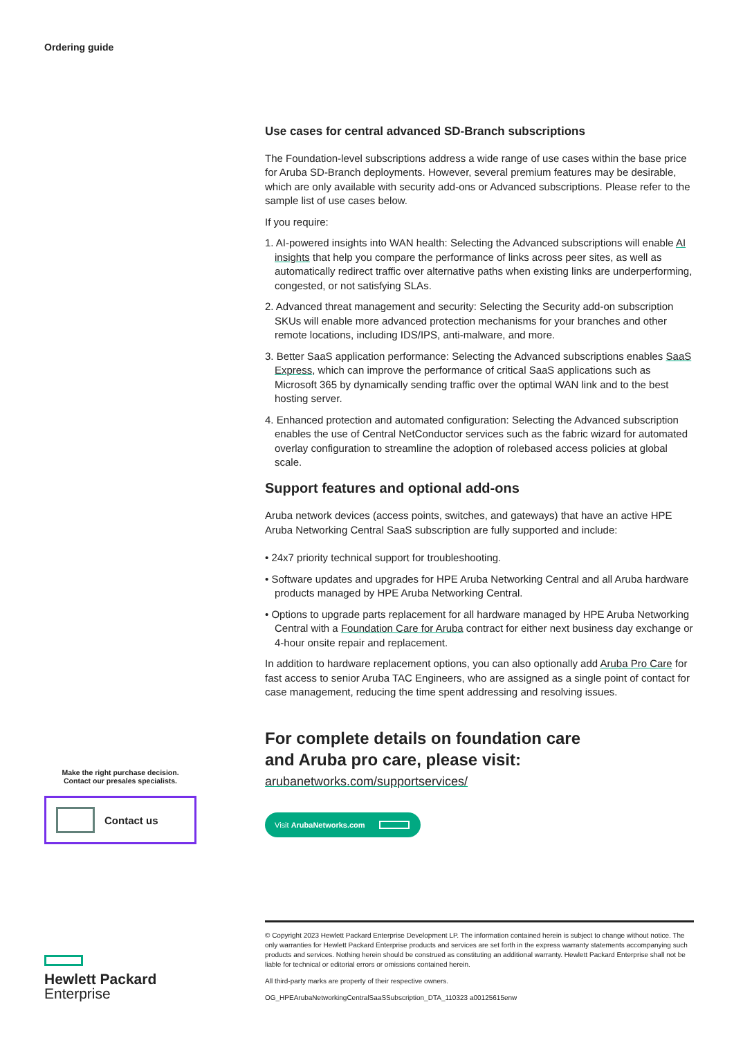Ordering guide
Use cases for central advanced SD-Branch subscriptions
The Foundation-level subscriptions address a wide range of use cases within the base price for Aruba SD-Branch deployments. However, several premium features may be desirable, which are only available with security add-ons or Advanced subscriptions. Please refer to the sample list of use cases below.
If you require:
1. AI-powered insights into WAN health: Selecting the Advanced subscriptions will enable AI insights that help you compare the performance of links across peer sites, as well as automatically redirect traffic over alternative paths when existing links are underperforming, congested, or not satisfying SLAs.
2. Advanced threat management and security: Selecting the Security add-on subscription SKUs will enable more advanced protection mechanisms for your branches and other remote locations, including IDS/IPS, anti-malware, and more.
3. Better SaaS application performance: Selecting the Advanced subscriptions enables SaaS Express, which can improve the performance of critical SaaS applications such as Microsoft 365 by dynamically sending traffic over the optimal WAN link and to the best hosting server.
4. Enhanced protection and automated configuration: Selecting the Advanced subscription enables the use of Central NetConductor services such as the fabric wizard for automated overlay configuration to streamline the adoption of rolebased access policies at global scale.
Support features and optional add-ons
Aruba network devices (access points, switches, and gateways) that have an active HPE Aruba Networking Central SaaS subscription are fully supported and include:
• 24x7 priority technical support for troubleshooting.
• Software updates and upgrades for HPE Aruba Networking Central and all Aruba hardware products managed by HPE Aruba Networking Central.
• Options to upgrade parts replacement for all hardware managed by HPE Aruba Networking Central with a Foundation Care for Aruba contract for either next business day exchange or 4-hour onsite repair and replacement.
In addition to hardware replacement options, you can also optionally add Aruba Pro Care for fast access to senior Aruba TAC Engineers, who are assigned as a single point of contact for case management, reducing the time spent addressing and resolving issues.
For complete details on foundation care
and Aruba pro care, please visit:
arubanetworks.com/supportservices/
Make the right purchase decision.
Contact our presales specialists.
Contact us
Visit ArubaNetworks.com
© Copyright 2023 Hewlett Packard Enterprise Development LP. The information contained herein is subject to change without notice. The only warranties for Hewlett Packard Enterprise products and services are set forth in the express warranty statements accompanying such products and services. Nothing herein should be construed as constituting an additional warranty. Hewlett Packard Enterprise shall not be liable for technical or editorial errors or omissions contained herein.
All third-party marks are property of their respective owners.
OG_HPEArubaNetworkingCentralSaaSSubscription_DTA_110323 a00125615enw
Hewlett Packard
Enterprise